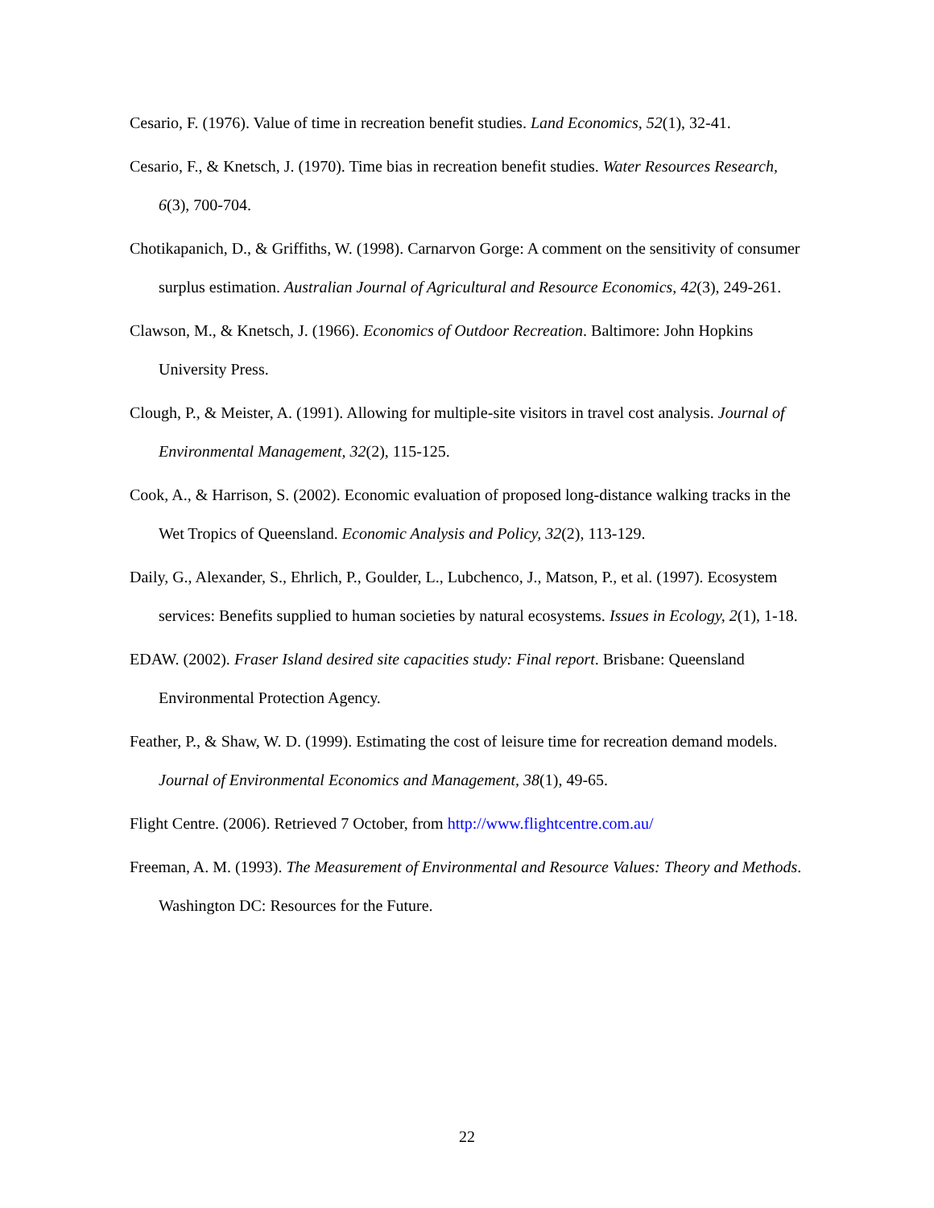Cesario, F. (1976). Value of time in recreation benefit studies. Land Economics, 52(1), 32-41.
Cesario, F., & Knetsch, J. (1970). Time bias in recreation benefit studies. Water Resources Research, 6(3), 700-704.
Chotikapanich, D., & Griffiths, W. (1998). Carnarvon Gorge: A comment on the sensitivity of consumer surplus estimation. Australian Journal of Agricultural and Resource Economics, 42(3), 249-261.
Clawson, M., & Knetsch, J. (1966). Economics of Outdoor Recreation. Baltimore: John Hopkins University Press.
Clough, P., & Meister, A. (1991). Allowing for multiple-site visitors in travel cost analysis. Journal of Environmental Management, 32(2), 115-125.
Cook, A., & Harrison, S. (2002). Economic evaluation of proposed long-distance walking tracks in the Wet Tropics of Queensland. Economic Analysis and Policy, 32(2), 113-129.
Daily, G., Alexander, S., Ehrlich, P., Goulder, L., Lubchenco, J., Matson, P., et al. (1997). Ecosystem services: Benefits supplied to human societies by natural ecosystems. Issues in Ecology, 2(1), 1-18.
EDAW. (2002). Fraser Island desired site capacities study: Final report. Brisbane: Queensland Environmental Protection Agency.
Feather, P., & Shaw, W. D. (1999). Estimating the cost of leisure time for recreation demand models. Journal of Environmental Economics and Management, 38(1), 49-65.
Flight Centre. (2006). Retrieved 7 October, from http://www.flightcentre.com.au/
Freeman, A. M. (1993). The Measurement of Environmental and Resource Values: Theory and Methods. Washington DC: Resources for the Future.
22